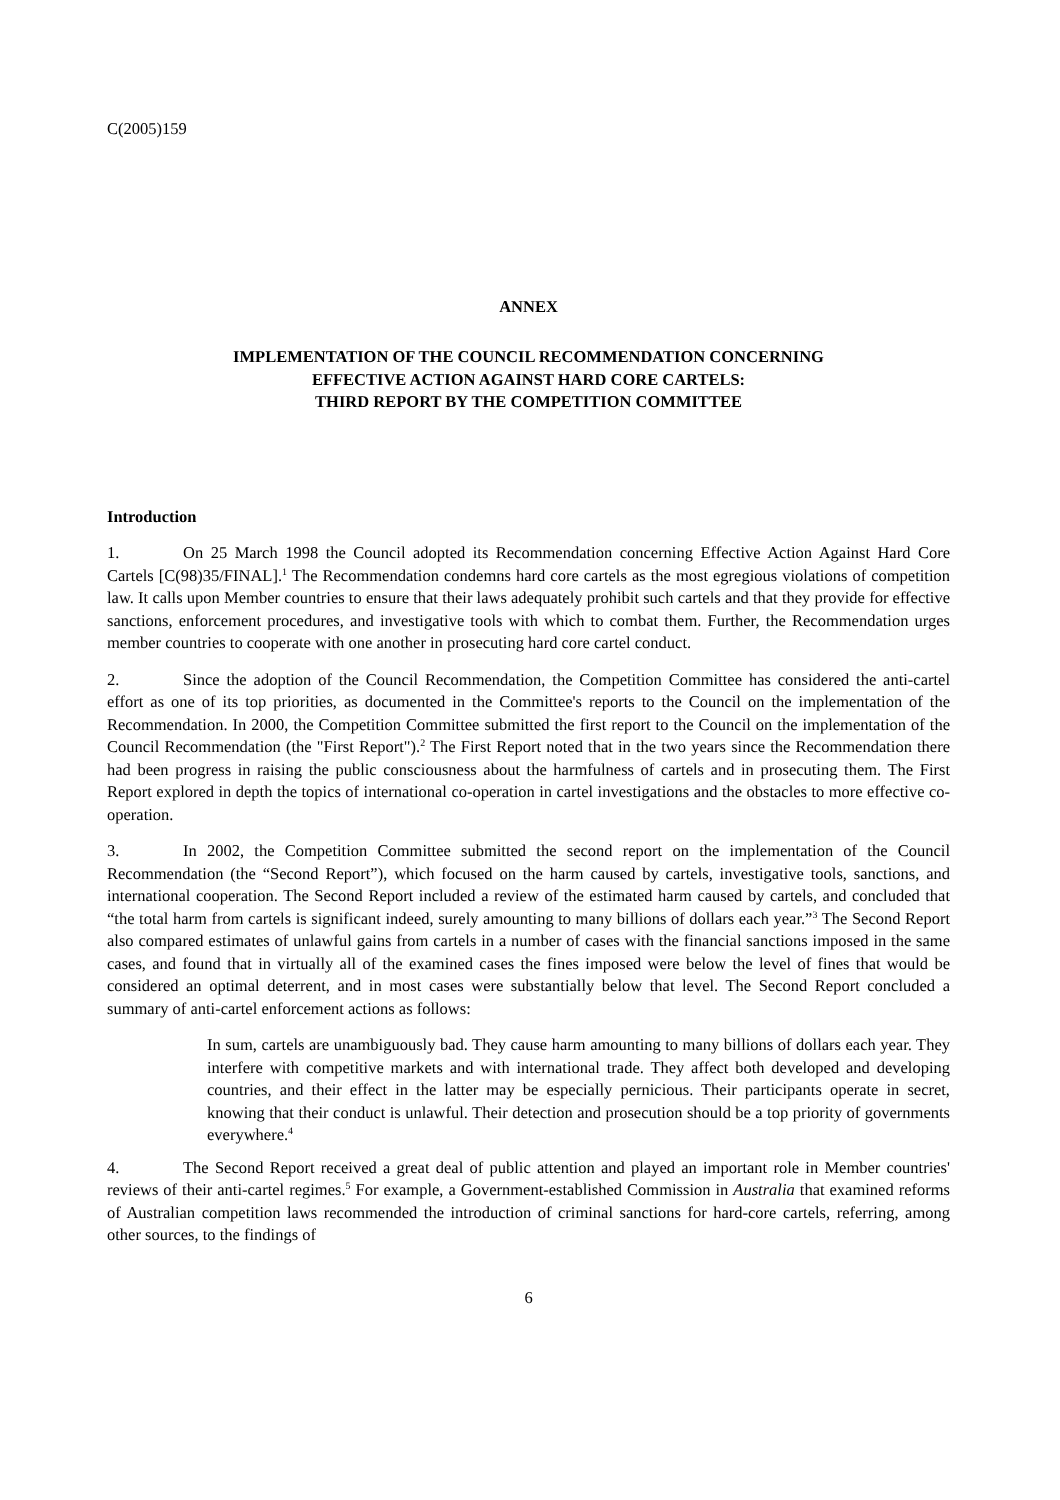C(2005)159
ANNEX
IMPLEMENTATION OF THE COUNCIL RECOMMENDATION CONCERNING
EFFECTIVE ACTION AGAINST HARD CORE CARTELS:
THIRD REPORT BY THE COMPETITION COMMITTEE
Introduction
1. On 25 March 1998 the Council adopted its Recommendation concerning Effective Action Against Hard Core Cartels [C(98)35/FINAL].<sup>1</sup> The Recommendation condemns hard core cartels as the most egregious violations of competition law. It calls upon Member countries to ensure that their laws adequately prohibit such cartels and that they provide for effective sanctions, enforcement procedures, and investigative tools with which to combat them. Further, the Recommendation urges member countries to cooperate with one another in prosecuting hard core cartel conduct.
2. Since the adoption of the Council Recommendation, the Competition Committee has considered the anti-cartel effort as one of its top priorities, as documented in the Committee's reports to the Council on the implementation of the Recommendation. In 2000, the Competition Committee submitted the first report to the Council on the implementation of the Council Recommendation (the "First Report").<sup>2</sup> The First Report noted that in the two years since the Recommendation there had been progress in raising the public consciousness about the harmfulness of cartels and in prosecuting them. The First Report explored in depth the topics of international co-operation in cartel investigations and the obstacles to more effective co-operation.
3. In 2002, the Competition Committee submitted the second report on the implementation of the Council Recommendation (the “Second Report”), which focused on the harm caused by cartels, investigative tools, sanctions, and international cooperation. The Second Report included a review of the estimated harm caused by cartels, and concluded that “the total harm from cartels is significant indeed, surely amounting to many billions of dollars each year.”<sup>3</sup> The Second Report also compared estimates of unlawful gains from cartels in a number of cases with the financial sanctions imposed in the same cases, and found that in virtually all of the examined cases the fines imposed were below the level of fines that would be considered an optimal deterrent, and in most cases were substantially below that level. The Second Report concluded a summary of anti-cartel enforcement actions as follows:
In sum, cartels are unambiguously bad. They cause harm amounting to many billions of dollars each year. They interfere with competitive markets and with international trade. They affect both developed and developing countries, and their effect in the latter may be especially pernicious. Their participants operate in secret, knowing that their conduct is unlawful. Their detection and prosecution should be a top priority of governments everywhere.<sup>4</sup>
4. The Second Report received a great deal of public attention and played an important role in Member countries' reviews of their anti-cartel regimes.<sup>5</sup> For example, a Government-established Commission in Australia that examined reforms of Australian competition laws recommended the introduction of criminal sanctions for hard-core cartels, referring, among other sources, to the findings of
6